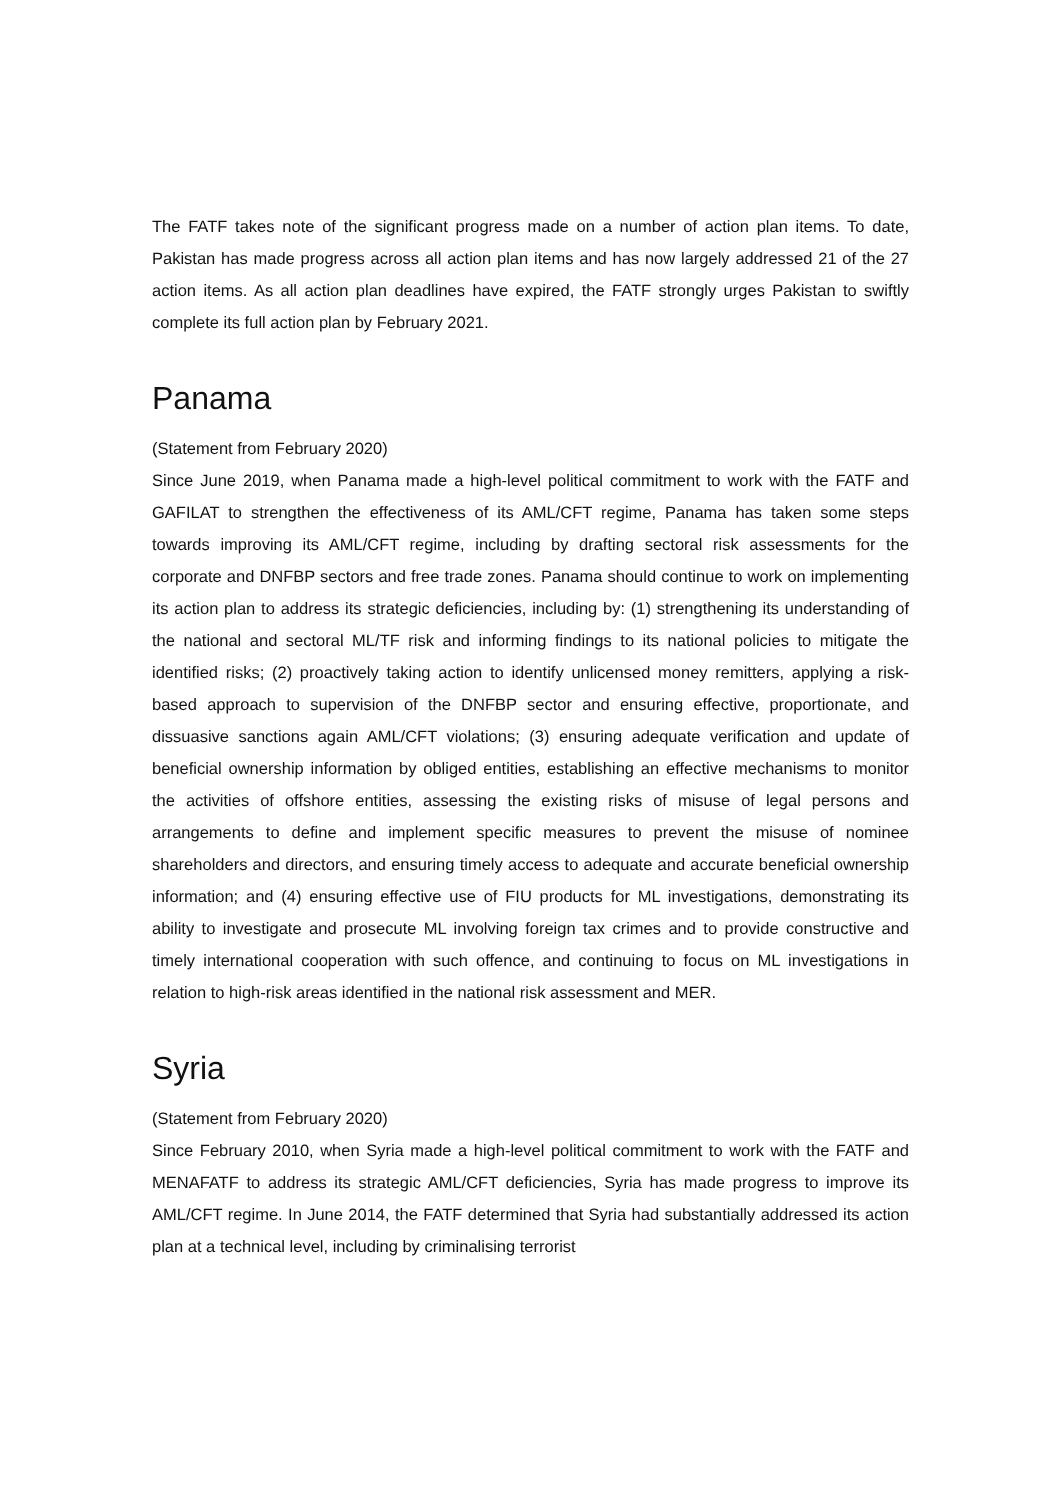The FATF takes note of the significant progress made on a number of action plan items. To date, Pakistan has made progress across all action plan items and has now largely addressed 21 of the 27 action items. As all action plan deadlines have expired, the FATF strongly urges Pakistan to swiftly complete its full action plan by February 2021.
Panama
(Statement from February 2020)
Since June 2019, when Panama made a high-level political commitment to work with the FATF and GAFILAT to strengthen the effectiveness of its AML/CFT regime, Panama has taken some steps towards improving its AML/CFT regime, including by drafting sectoral risk assessments for the corporate and DNFBP sectors and free trade zones. Panama should continue to work on implementing its action plan to address its strategic deficiencies, including by: (1) strengthening its understanding of the national and sectoral ML/TF risk and informing findings to its national policies to mitigate the identified risks; (2) proactively taking action to identify unlicensed money remitters, applying a risk-based approach to supervision of the DNFBP sector and ensuring effective, proportionate, and dissuasive sanctions again AML/CFT violations; (3) ensuring adequate verification and update of beneficial ownership information by obliged entities, establishing an effective mechanisms to monitor the activities of offshore entities, assessing the existing risks of misuse of legal persons and arrangements to define and implement specific measures to prevent the misuse of nominee shareholders and directors, and ensuring timely access to adequate and accurate beneficial ownership information; and (4) ensuring effective use of FIU products for ML investigations, demonstrating its ability to investigate and prosecute ML involving foreign tax crimes and to provide constructive and timely international cooperation with such offence, and continuing to focus on ML investigations in relation to high-risk areas identified in the national risk assessment and MER.
Syria
(Statement from February 2020)
Since February 2010, when Syria made a high-level political commitment to work with the FATF and MENAFATF to address its strategic AML/CFT deficiencies, Syria has made progress to improve its AML/CFT regime. In June 2014, the FATF determined that Syria had substantially addressed its action plan at a technical level, including by criminalising terrorist